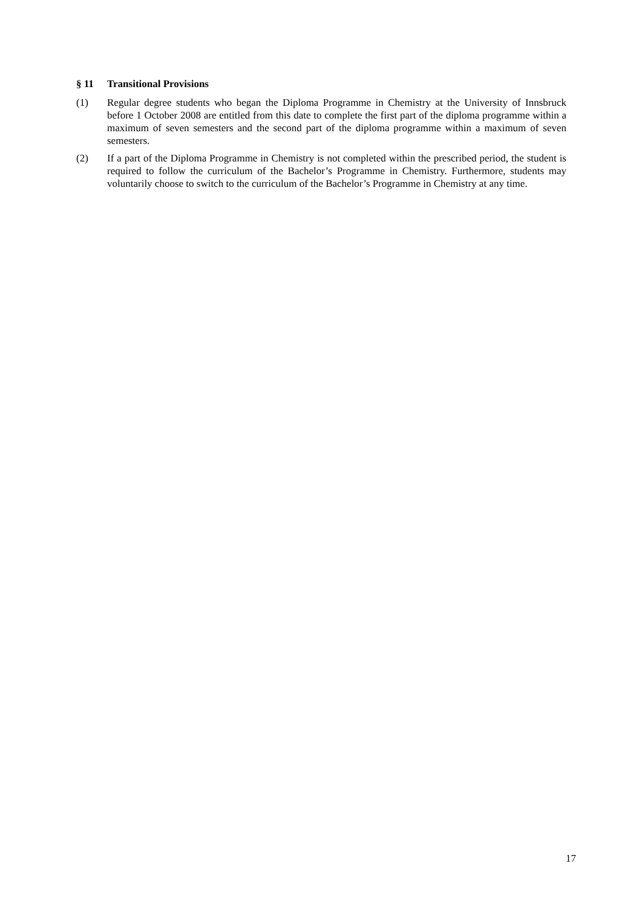§ 11 Transitional Provisions
(1) Regular degree students who began the Diploma Programme in Chemistry at the University of Innsbruck before 1 October 2008 are entitled from this date to complete the first part of the diploma programme within a maximum of seven semesters and the second part of the diploma programme within a maximum of seven semesters.
(2) If a part of the Diploma Programme in Chemistry is not completed within the prescribed period, the student is required to follow the curriculum of the Bachelor’s Programme in Chemistry. Furthermore, students may voluntarily choose to switch to the curriculum of the Bachelor’s Programme in Chemistry at any time.
17